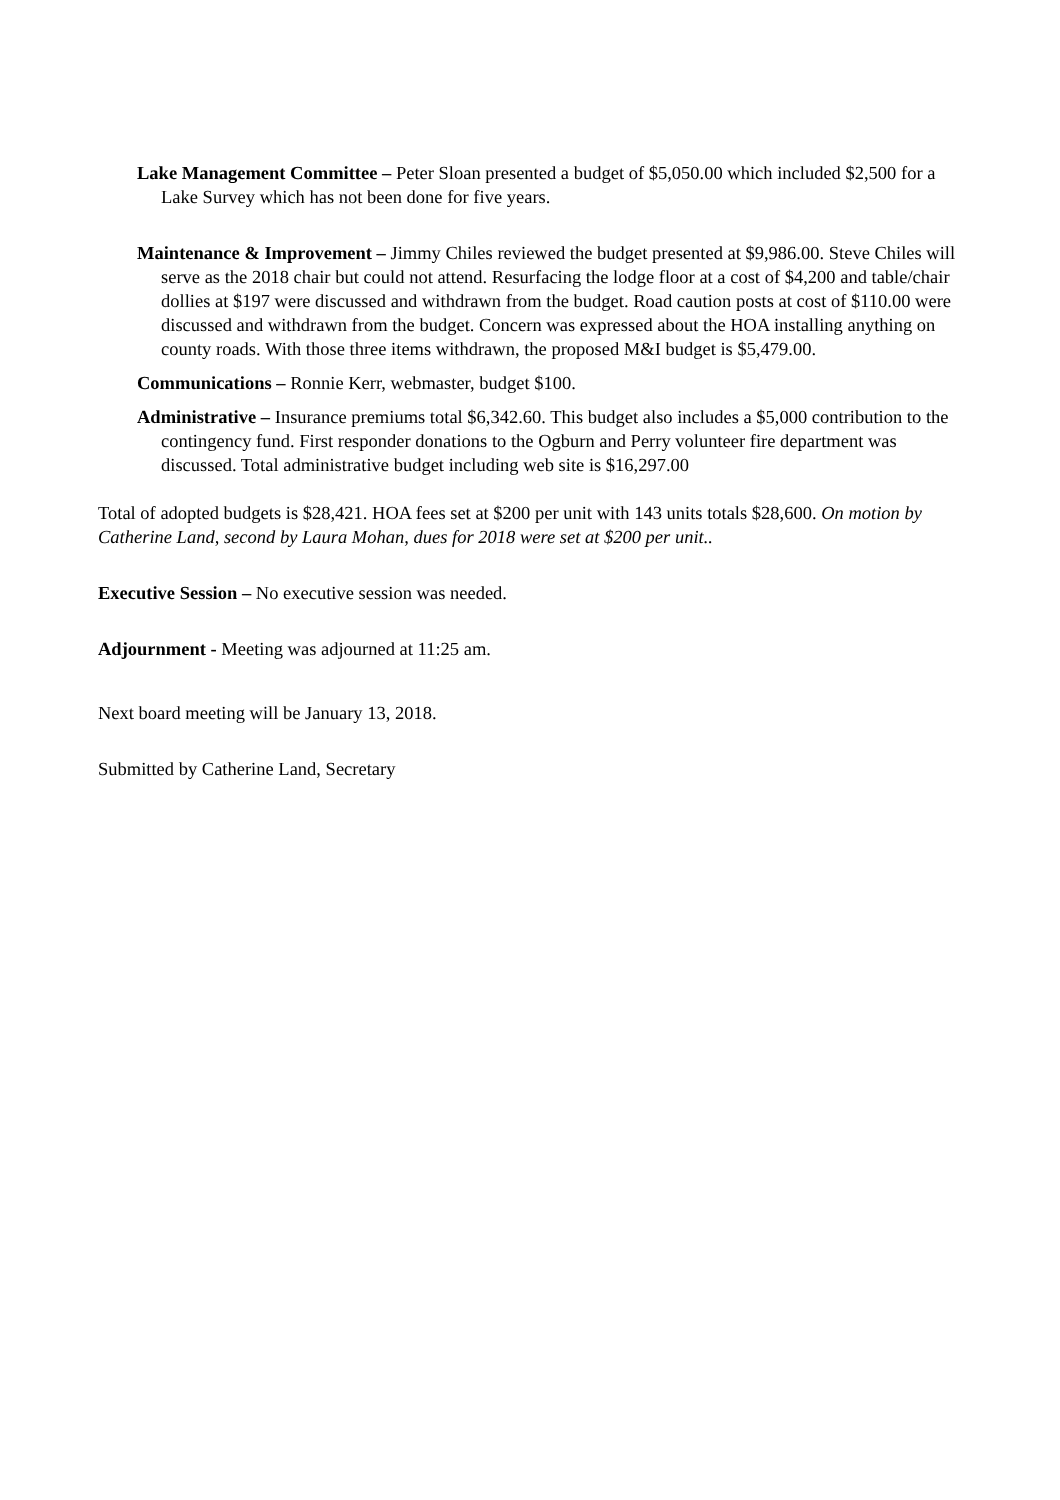Lake Management Committee – Peter Sloan presented a budget of $5,050.00 which included $2,500 for a Lake Survey which has not been done for five years.
Maintenance & Improvement – Jimmy Chiles reviewed the budget presented at $9,986.00. Steve Chiles will serve as the 2018 chair but could not attend. Resurfacing the lodge floor at a cost of $4,200 and table/chair dollies at $197 were discussed and withdrawn from the budget. Road caution posts at cost of $110.00 were discussed and withdrawn from the budget. Concern was expressed about the HOA installing anything on county roads. With those three items withdrawn, the proposed M&I budget is $5,479.00.
Communications – Ronnie Kerr, webmaster, budget $100.
Administrative – Insurance premiums total $6,342.60. This budget also includes a $5,000 contribution to the contingency fund. First responder donations to the Ogburn and Perry volunteer fire department was discussed. Total administrative budget including web site is $16,297.00
Total of adopted budgets is $28,421. HOA fees set at $200 per unit with 143 units totals $28,600. On motion by Catherine Land, second by Laura Mohan, dues for 2018 were set at $200 per unit..
Executive Session – No executive session was needed.
Adjournment - Meeting was adjourned at 11:25 am.
Next board meeting will be January 13, 2018.
Submitted by Catherine Land, Secretary